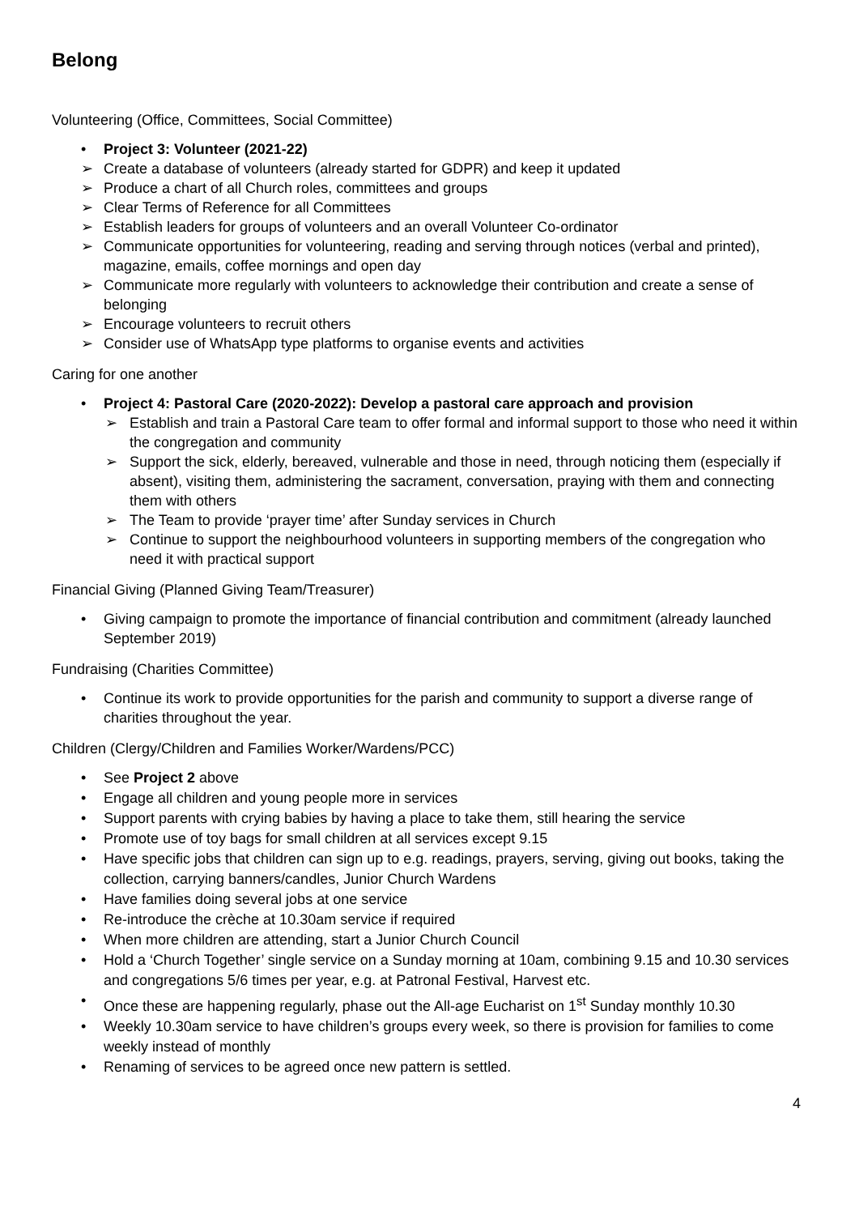Belong
Volunteering (Office, Committees, Social Committee)
• Project 3: Volunteer (2021-22)
➢ Create a database of volunteers (already started for GDPR) and keep it updated
➢ Produce a chart of all Church roles, committees and groups
➢ Clear Terms of Reference for all Committees
➢ Establish leaders for groups of volunteers and an overall Volunteer Co-ordinator
➢ Communicate opportunities for volunteering, reading and serving through notices (verbal and printed), magazine, emails, coffee mornings and open day
➢ Communicate more regularly with volunteers to acknowledge their contribution and create a sense of belonging
➢ Encourage volunteers to recruit others
➢ Consider use of WhatsApp type platforms to organise events and activities
Caring for one another
• Project 4: Pastoral Care (2020-2022): Develop a pastoral care approach and provision
➢ Establish and train a Pastoral Care team to offer formal and informal support to those who need it within the congregation and community
➢ Support the sick, elderly, bereaved, vulnerable and those in need, through noticing them (especially if absent), visiting them, administering the sacrament, conversation, praying with them and connecting them with others
➢ The Team to provide ‘prayer time’ after Sunday services in Church
➢ Continue to support the neighbourhood volunteers in supporting members of the congregation who need it with practical support
Financial Giving (Planned Giving Team/Treasurer)
• Giving campaign to promote the importance of financial contribution and commitment (already launched September 2019)
Fundraising (Charities Committee)
• Continue its work to provide opportunities for the parish and community to support a diverse range of charities throughout the year.
Children (Clergy/Children and Families Worker/Wardens/PCC)
• See Project 2 above
• Engage all children and young people more in services
• Support parents with crying babies by having a place to take them, still hearing the service
• Promote use of toy bags for small children at all services except 9.15
• Have specific jobs that children can sign up to e.g. readings, prayers, serving, giving out books, taking the collection, carrying banners/candles, Junior Church Wardens
• Have families doing several jobs at one service
• Re-introduce the crèche at 10.30am service if required
• When more children are attending, start a Junior Church Council
• Hold a ‘Church Together’ single service on a Sunday morning at 10am, combining 9.15 and 10.30 services and congregations 5/6 times per year, e.g. at Patronal Festival, Harvest etc.
• Once these are happening regularly, phase out the All-age Eucharist on 1<sup>st</sup> Sunday monthly 10.30
• Weekly 10.30am service to have children’s groups every week, so there is provision for families to come weekly instead of monthly
• Renaming of services to be agreed once new pattern is settled.
4